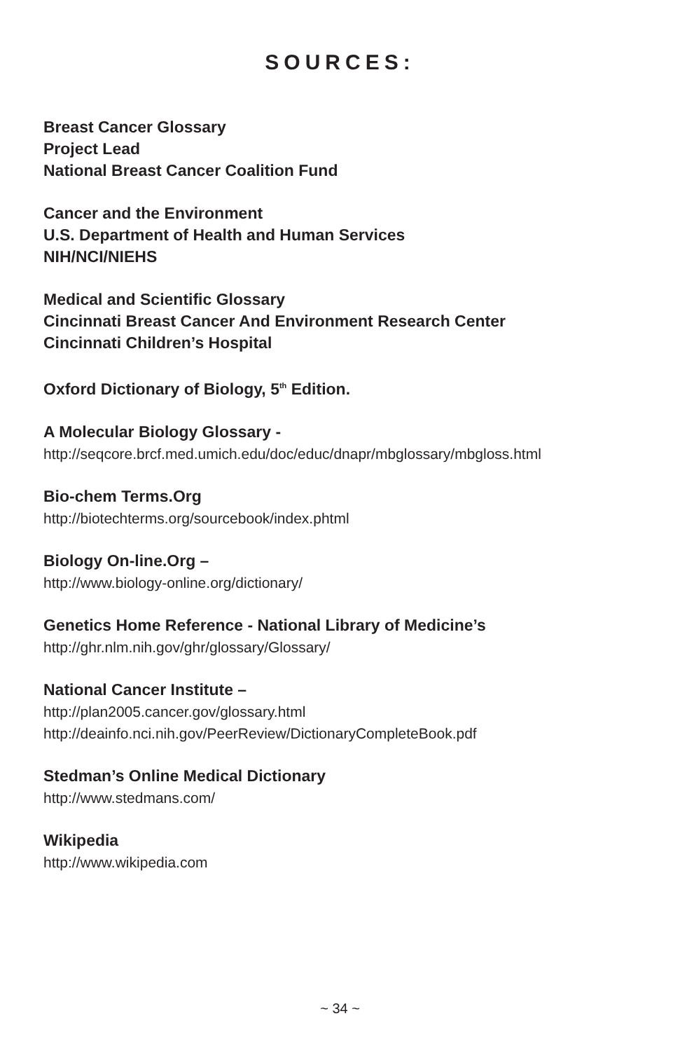SOURCES:
Breast Cancer Glossary
Project Lead
National Breast Cancer Coalition Fund
Cancer and the Environment
U.S. Department of Health and Human Services
NIH/NCI/NIEHS
Medical and Scientific Glossary
Cincinnati Breast Cancer And Environment Research Center
Cincinnati Children’s Hospital
Oxford Dictionary of Biology, 5<sup>th</sup> Edition.
A Molecular Biology Glossary -
http://seqcore.brcf.med.umich.edu/doc/educ/dnapr/mbglossary/mbgloss.html
Bio-chem Terms.Org
http://biotechterms.org/sourcebook/index.phtml
Biology On-line.Org –
http://www.biology-online.org/dictionary/
Genetics Home Reference - National Library of Medicine’s
http://ghr.nlm.nih.gov/ghr/glossary/Glossary/
National Cancer Institute –
http://plan2005.cancer.gov/glossary.html
http://deainfo.nci.nih.gov/PeerReview/DictionaryCompleteBook.pdf
Stedman’s Online Medical Dictionary
http://www.stedmans.com/
Wikipedia
http://www.wikipedia.com
~ 34 ~